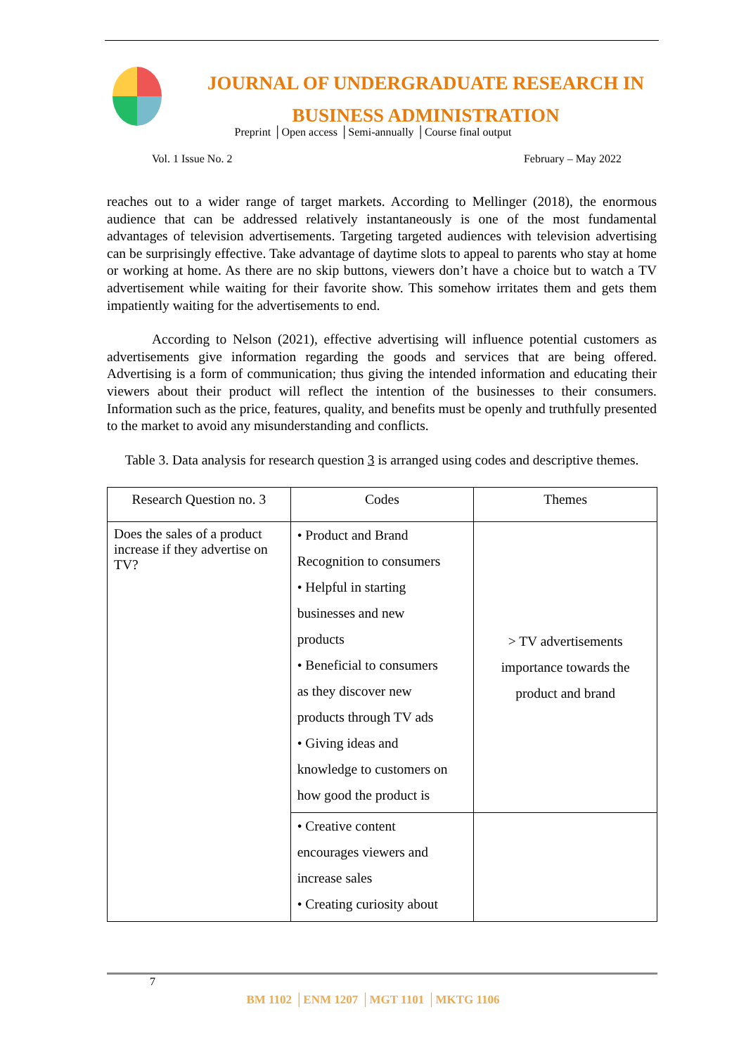JOURNAL OF UNDERGRADUATE RESEARCH IN
BUSINESS ADMINISTRATION
Preprint │Open access │Semi-annually │Course final output
Vol. 1 Issue No. 2 February – May 2022
reaches out to a wider range of target markets. According to Mellinger (2018), the enormous audience that can be addressed relatively instantaneously is one of the most fundamental advantages of television advertisements. Targeting targeted audiences with television advertising can be surprisingly effective. Take advantage of daytime slots to appeal to parents who stay at home or working at home. As there are no skip buttons, viewers don’t have a choice but to watch a TV advertisement while waiting for their favorite show. This somehow irritates them and gets them impatiently waiting for the advertisements to end.
According to Nelson (2021), effective advertising will influence potential customers as advertisements give information regarding the goods and services that are being offered. Advertising is a form of communication; thus giving the intended information and educating their viewers about their product will reflect the intention of the businesses to their consumers. Information such as the price, features, quality, and benefits must be openly and truthfully presented to the market to avoid any misunderstanding and conflicts.
Table 3. Data analysis for research question 3 is arranged using codes and descriptive themes.
| Research Question no. 3 | Codes | Themes |
| --- | --- | --- |
| Does the sales of a product increase if they advertise on TV? | • Product and Brand Recognition to consumers • Helpful in starting businesses and new products • Beneficial to consumers as they discover new products through TV ads • Giving ideas and knowledge to customers on how good the product is | > TV advertisements importance towards the product and brand |
| | • Creative content encourages viewers and increase sales • Creating curiosity about | |
7
BM 1102 │ENM 1207 │MGT 1101 │MKTG 1106